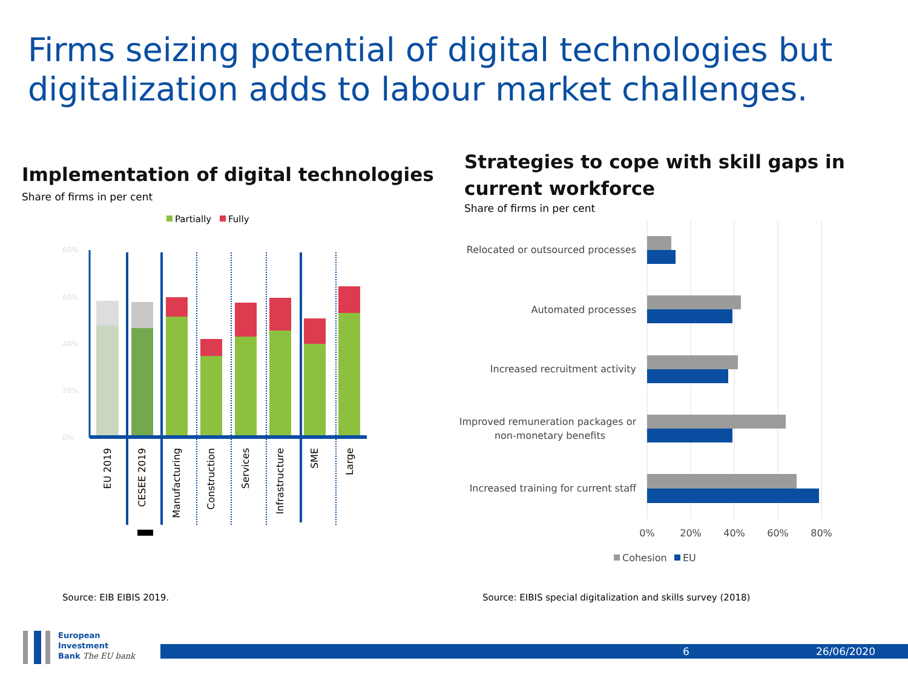Firms seizing potential of digital technologies but digitalization adds to labour market challenges.
Implementation of digital technologies
Share of firms in per cent
Strategies to cope with skill gaps in current workforce
Share of firms in per cent
Partially
Fully
80%
60%
40%
20%
0%
EU 2019
CESEE 2019
Manufacturing
Construction
Services
Infrastructure
SME
Large
Relocated or outsourced processes
Automated processes
Increased recruitment activity
Improved remuneration packages or
non-monetary benefits
Increased training for current staff
0%
20%
40%
60%
80%
Cohesion
EU
Source: EIB EIBIS 2019.
Source: EIBIS special digitalization and skills survey (2018)
European
Investment
Bank The EU bank
6 26/06/2020